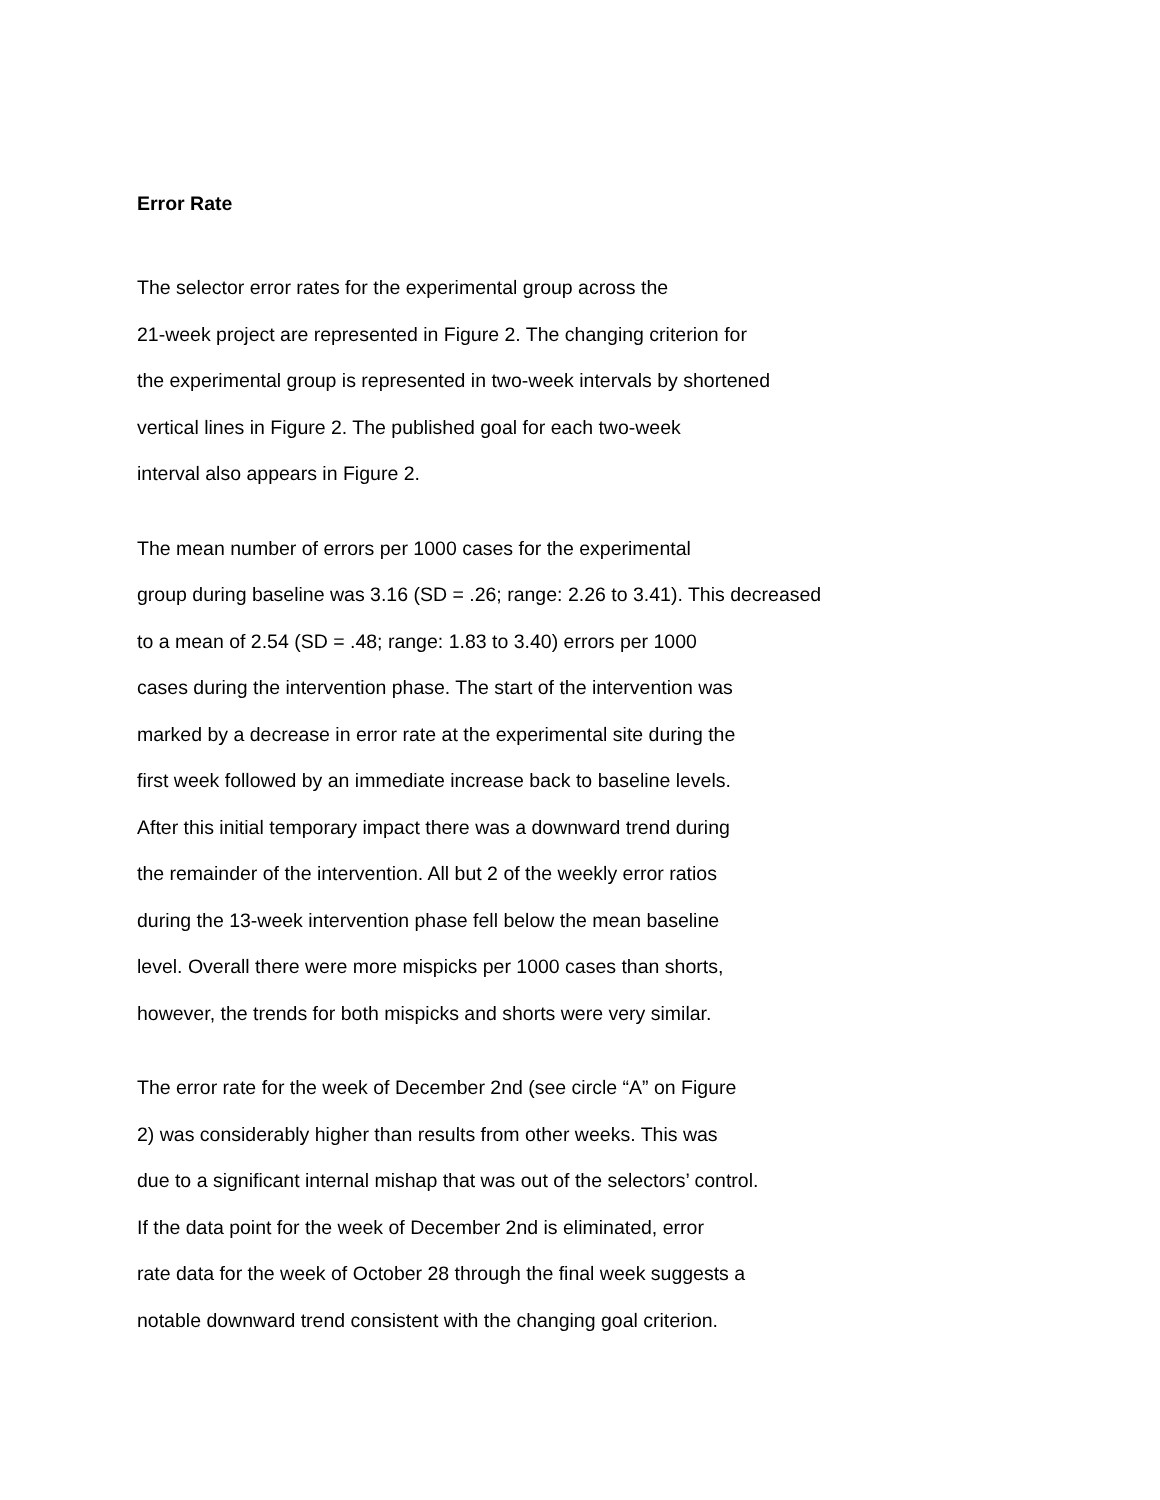Error Rate
The selector error rates for the experimental group across the
21-week project are represented in Figure 2. The changing criterion for
the experimental group is represented in two-week intervals by shortened
vertical lines in Figure 2. The published goal for each two-week
interval also appears in Figure 2.
The mean number of errors per 1000 cases for the experimental
group during baseline was 3.16 (SD = .26; range: 2.26 to 3.41). This decreased
to a mean of 2.54 (SD = .48; range: 1.83 to 3.40) errors per 1000
cases during the intervention phase. The start of the intervention was
marked by a decrease in error rate at the experimental site during the
first week followed by an immediate increase back to baseline levels.
After this initial temporary impact there was a downward trend during
the remainder of the intervention. All but 2 of the weekly error ratios
during the 13-week intervention phase fell below the mean baseline
level. Overall there were more mispicks per 1000 cases than shorts,
however, the trends for both mispicks and shorts were very similar.
The error rate for the week of December 2nd (see circle “A” on Figure
2) was considerably higher than results from other weeks. This was
due to a significant internal mishap that was out of the selectors’ control.
If the data point for the week of December 2nd is eliminated, error
rate data for the week of October 28 through the final week suggests a
notable downward trend consistent with the changing goal criterion.